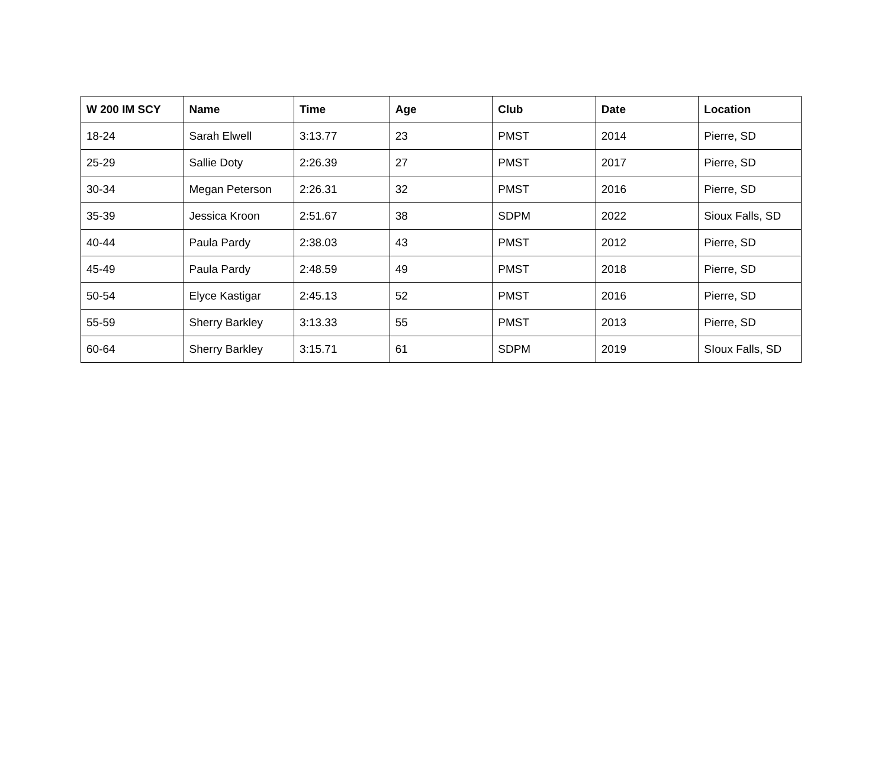| W 200 IM SCY | Name | Time | Age | Club | Date | Location |
| --- | --- | --- | --- | --- | --- | --- |
| 18-24 | Sarah Elwell | 3:13.77 | 23 | PMST | 2014 | Pierre, SD |
| 25-29 | Sallie Doty | 2:26.39 | 27 | PMST | 2017 | Pierre, SD |
| 30-34 | Megan Peterson | 2:26.31 | 32 | PMST | 2016 | Pierre, SD |
| 35-39 | Jessica Kroon | 2:51.67 | 38 | SDPM | 2022 | Sioux Falls, SD |
| 40-44 | Paula Pardy | 2:38.03 | 43 | PMST | 2012 | Pierre, SD |
| 45-49 | Paula Pardy | 2:48.59 | 49 | PMST | 2018 | Pierre, SD |
| 50-54 | Elyce Kastigar | 2:45.13 | 52 | PMST | 2016 | Pierre, SD |
| 55-59 | Sherry Barkley | 3:13.33 | 55 | PMST | 2013 | Pierre, SD |
| 60-64 | Sherry Barkley | 3:15.71 | 61 | SDPM | 2019 | SIoux Falls, SD |